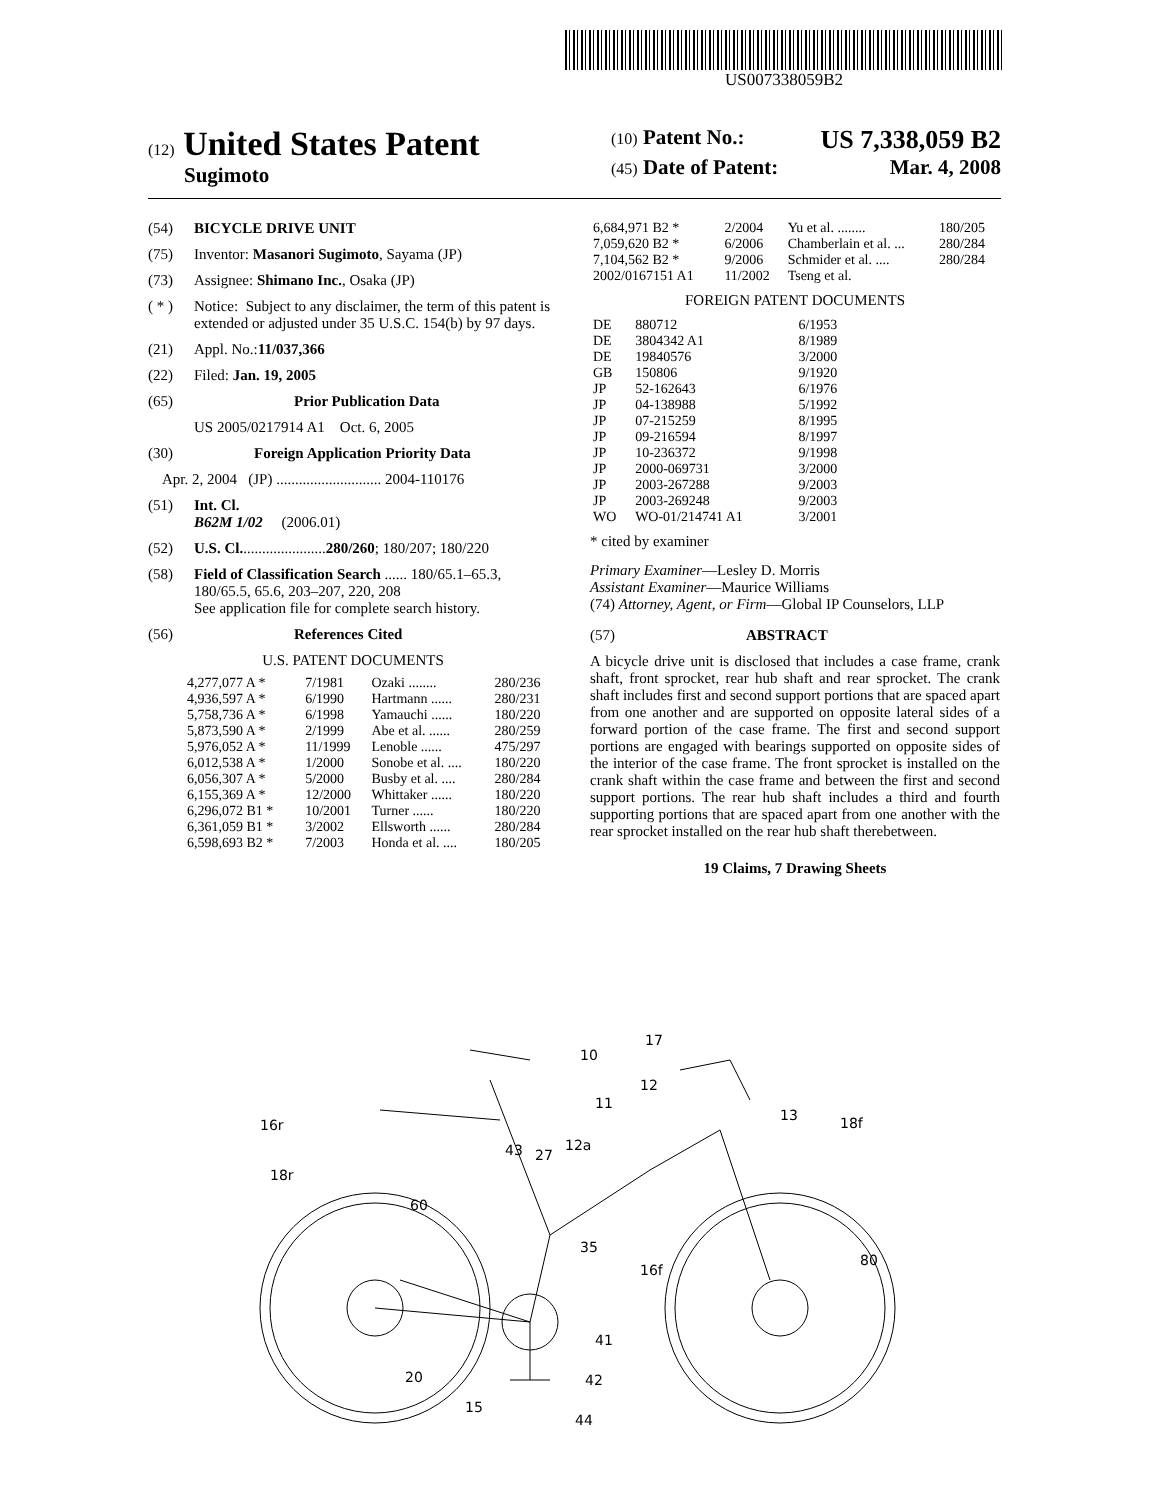US007338059B2
(12) United States Patent
Sugimoto
(10) Patent No.: US 7,338,059 B2
(45) Date of Patent: Mar. 4, 2008
(54) BICYCLE DRIVE UNIT
(75) Inventor: Masanori Sugimoto, Sayama (JP)
(73) Assignee: Shimano Inc., Osaka (JP)
( * ) Notice: Subject to any disclaimer, the term of this patent is extended or adjusted under 35 U.S.C. 154(b) by 97 days.
(21) Appl. No.: 11/037,366
(22) Filed: Jan. 19, 2005
(65) Prior Publication Data
US 2005/0217914 A1 Oct. 6, 2005
(30) Foreign Application Priority Data
Apr. 2, 2004 (JP) ............................ 2004-110176
(51) Int. Cl.
B62M 1/02 (2006.01)
(52) U.S. Cl. ...................... 280/260; 180/207; 180/220
(58) Field of Classification Search ...... 180/65.1–65.3, 180/65.5, 65.6, 203–207, 220, 208
See application file for complete search history.
(56) References Cited
U.S. PATENT DOCUMENTS
| 4,277,077 A * | 7/1981 | Ozaki ........ | 280/236 |
| 4,936,597 A * | 6/1990 | Hartmann ...... | 280/231 |
| 5,758,736 A * | 6/1998 | Yamauchi ...... | 180/220 |
| 5,873,590 A * | 2/1999 | Abe et al. ...... | 280/259 |
| 5,976,052 A * | 11/1999 | Lenoble ...... | 475/297 |
| 6,012,538 A * | 1/2000 | Sonobe et al. .... | 180/220 |
| 6,056,307 A * | 5/2000 | Busby et al. .... | 280/284 |
| 6,155,369 A * | 12/2000 | Whittaker ...... | 180/220 |
| 6,296,072 B1 * | 10/2001 | Turner ...... | 180/220 |
| 6,361,059 B1 * | 3/2002 | Ellsworth ...... | 280/284 |
| 6,598,693 B2 * | 7/2003 | Honda et al. .... | 180/205 |
| 6,684,971 B2 * | 2/2004 | Yu et al. ........ | 180/205 |
| 7,059,620 B2 * | 6/2006 | Chamberlain et al. ... | 280/284 |
| 7,104,562 B2 * | 9/2006 | Schmider et al. .... | 280/284 |
| 2002/0167151 A1 | 11/2002 | Tseng et al. | |
FOREIGN PATENT DOCUMENTS
| DE | 880712 | 6/1953 |
| DE | 3804342 A1 | 8/1989 |
| DE | 19840576 | 3/2000 |
| GB | 150806 | 9/1920 |
| JP | 52-162643 | 6/1976 |
| JP | 04-138988 | 5/1992 |
| JP | 07-215259 | 8/1995 |
| JP | 09-216594 | 8/1997 |
| JP | 10-236372 | 9/1998 |
| JP | 2000-069731 | 3/2000 |
| JP | 2003-267288 | 9/2003 |
| JP | 2003-269248 | 9/2003 |
| WO | WO-01/214741 A1 | 3/2001 |
* cited by examiner
Primary Examiner—Lesley D. Morris
Assistant Examiner—Maurice Williams
(74) Attorney, Agent, or Firm—Global IP Counselors, LLP
(57) ABSTRACT
A bicycle drive unit is disclosed that includes a case frame, crank shaft, front sprocket, rear hub shaft and rear sprocket. The crank shaft includes first and second support portions that are spaced apart from one another and are supported on opposite lateral sides of a forward portion of the case frame. The first and second support portions are engaged with bearings supported on opposite sides of the interior of the case frame. The front sprocket is installed on the crank shaft within the case frame and between the first and second support portions. The rear hub shaft includes a third and fourth supporting portions that are spaced apart from one another with the rear sprocket installed on the rear hub shaft therebetween.
19 Claims, 7 Drawing Sheets
10
11
12
17
13
18f
16r
18r
60
43
27
12a
35
80
16f
41
20
15
42
44